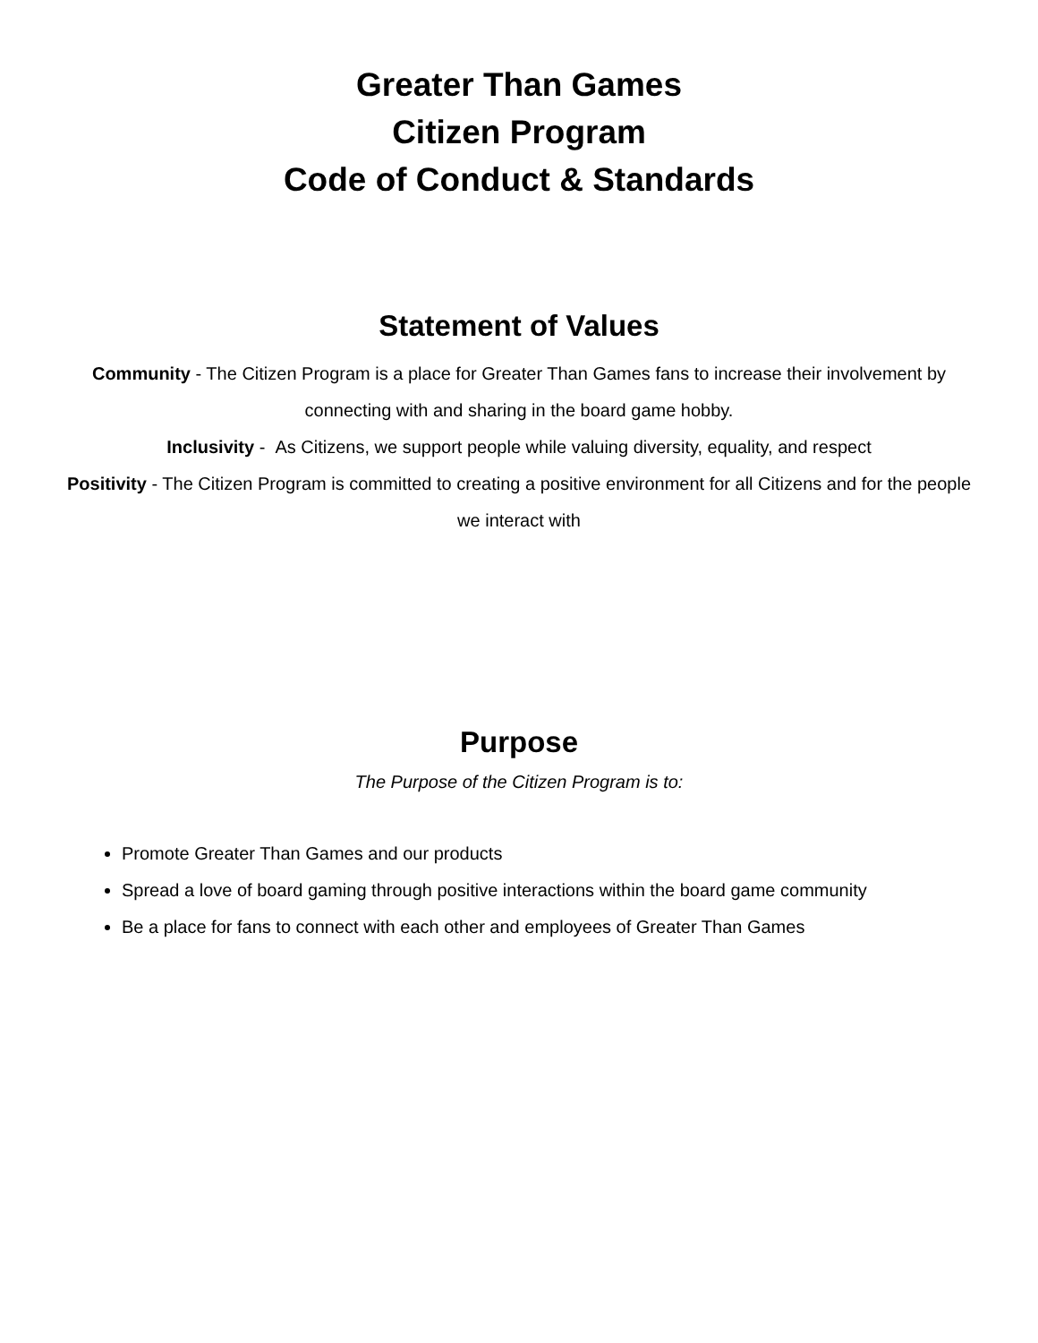Greater Than Games
Citizen Program
Code of Conduct & Standards
Statement of Values
Community - The Citizen Program is a place for Greater Than Games fans to increase their involvement by connecting with and sharing in the board game hobby.
Inclusivity - As Citizens, we support people while valuing diversity, equality, and respect
Positivity - The Citizen Program is committed to creating a positive environment for all Citizens and for the people we interact with
Purpose
The Purpose of the Citizen Program is to:
Promote Greater Than Games and our products
Spread a love of board gaming through positive interactions within the board game community
Be a place for fans to connect with each other and employees of Greater Than Games